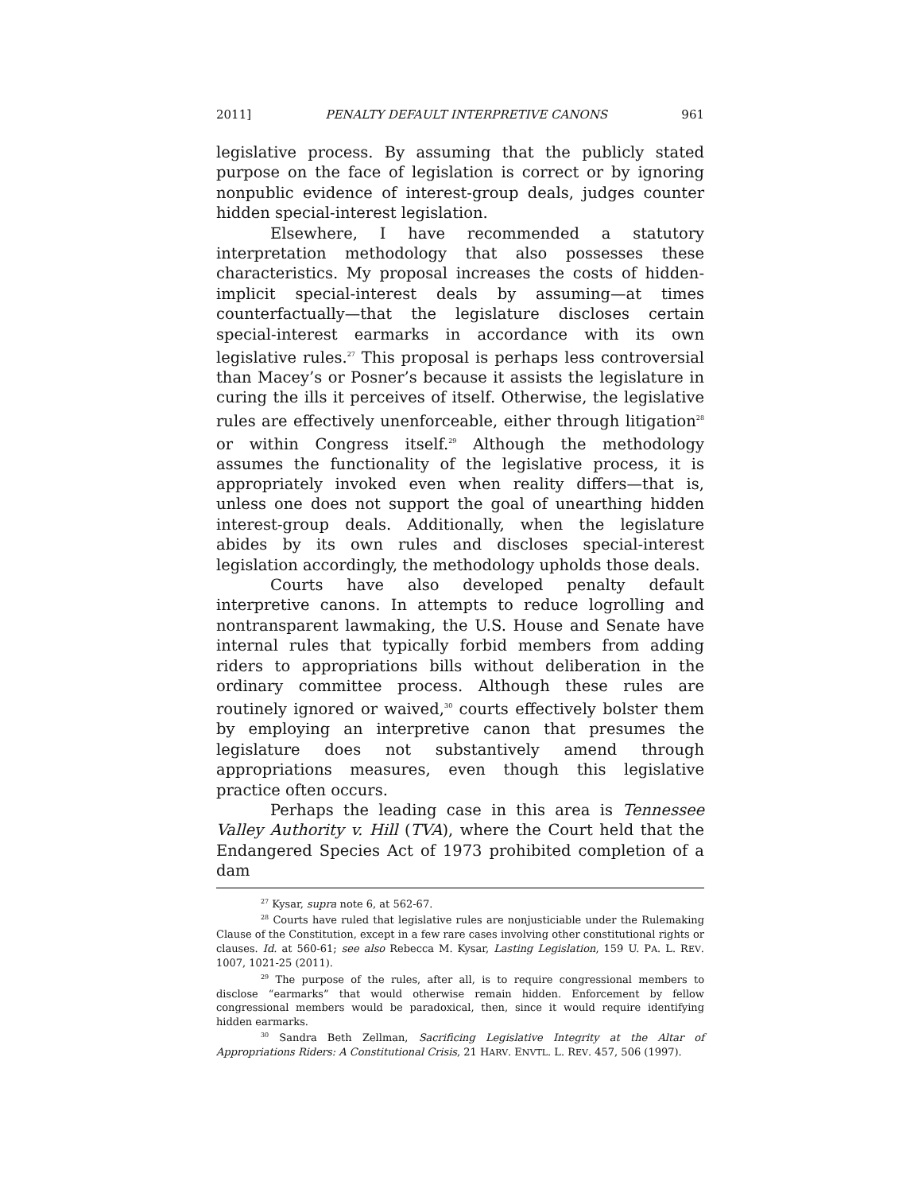2011] PENALTY DEFAULT INTERPRETIVE CANONS 961
legislative process. By assuming that the publicly stated purpose on the face of legislation is correct or by ignoring nonpublic evidence of interest-group deals, judges counter hidden special-interest legislation.
Elsewhere, I have recommended a statutory interpretation methodology that also possesses these characteristics. My proposal increases the costs of hidden-implicit special-interest deals by assuming—at times counterfactually—that the legislature discloses certain special-interest earmarks in accordance with its own legislative rules.<sup>27</sup> This proposal is perhaps less controversial than Macey’s or Posner’s because it assists the legislature in curing the ills it perceives of itself. Otherwise, the legislative rules are effectively unenforceable, either through litigation<sup>28</sup> or within Congress itself.<sup>29</sup> Although the methodology assumes the functionality of the legislative process, it is appropriately invoked even when reality differs—that is, unless one does not support the goal of unearthing hidden interest-group deals. Additionally, when the legislature abides by its own rules and discloses special-interest legislation accordingly, the methodology upholds those deals.
Courts have also developed penalty default interpretive canons. In attempts to reduce logrolling and nontransparent lawmaking, the U.S. House and Senate have internal rules that typically forbid members from adding riders to appropriations bills without deliberation in the ordinary committee process. Although these rules are routinely ignored or waived,<sup>30</sup> courts effectively bolster them by employing an interpretive canon that presumes the legislature does not substantively amend through appropriations measures, even though this legislative practice often occurs.
Perhaps the leading case in this area is Tennessee Valley Authority v. Hill (TVA), where the Court held that the Endangered Species Act of 1973 prohibited completion of a dam
<sup>27</sup> Kysar, supra note 6, at 562-67.
<sup>28</sup> Courts have ruled that legislative rules are nonjusticiable under the Rulemaking Clause of the Constitution, except in a few rare cases involving other constitutional rights or clauses. Id. at 560-61; see also Rebecca M. Kysar, Lasting Legislation, 159 U. PA. L. REV. 1007, 1021-25 (2011).
<sup>29</sup> The purpose of the rules, after all, is to require congressional members to disclose “earmarks” that would otherwise remain hidden. Enforcement by fellow congressional members would be paradoxical, then, since it would require identifying hidden earmarks.
<sup>30</sup> Sandra Beth Zellman, Sacrificing Legislative Integrity at the Altar of Appropriations Riders: A Constitutional Crisis, 21 HARV. ENVTL. L. REV. 457, 506 (1997).